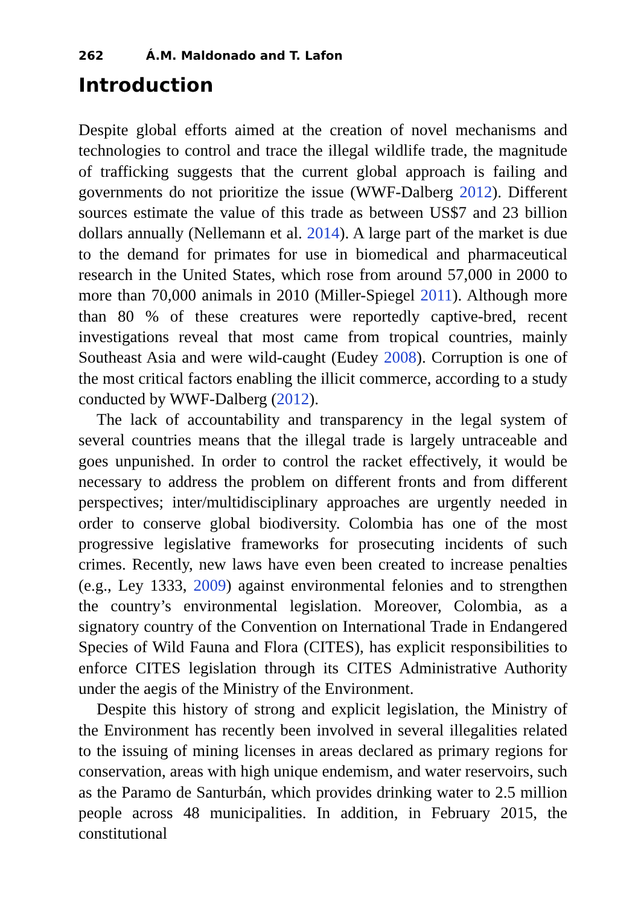262 Á.M. Maldonado and T. Lafon
Introduction
Despite global efforts aimed at the creation of novel mechanisms and technologies to control and trace the illegal wildlife trade, the magnitude of trafficking suggests that the current global approach is failing and governments do not prioritize the issue (WWF-Dalberg 2012). Different sources estimate the value of this trade as between US$7 and 23 billion dollars annually (Nellemann et al. 2014). A large part of the market is due to the demand for primates for use in biomedical and pharmaceutical research in the United States, which rose from around 57,000 in 2000 to more than 70,000 animals in 2010 (Miller-Spiegel 2011). Although more than 80 % of these creatures were reportedly captive-bred, recent investigations reveal that most came from tropical countries, mainly Southeast Asia and were wild-caught (Eudey 2008). Corruption is one of the most critical factors enabling the illicit commerce, according to a study conducted by WWF-Dalberg (2012).
The lack of accountability and transparency in the legal system of several countries means that the illegal trade is largely untraceable and goes unpunished. In order to control the racket effectively, it would be necessary to address the problem on different fronts and from different perspectives; inter/multidisciplinary approaches are urgently needed in order to conserve global biodiversity. Colombia has one of the most progressive legislative frameworks for prosecuting incidents of such crimes. Recently, new laws have even been created to increase penalties (e.g., Ley 1333, 2009) against environmental felonies and to strengthen the country’s environmental legislation. Moreover, Colombia, as a signatory country of the Convention on International Trade in Endangered Species of Wild Fauna and Flora (CITES), has explicit responsibilities to enforce CITES legislation through its CITES Administrative Authority under the aegis of the Ministry of the Environment.
Despite this history of strong and explicit legislation, the Ministry of the Environment has recently been involved in several illegalities related to the issuing of mining licenses in areas declared as primary regions for conservation, areas with high unique endemism, and water reservoirs, such as the Paramo de Santurbán, which provides drinking water to 2.5 million people across 48 municipalities. In addition, in February 2015, the constitutional